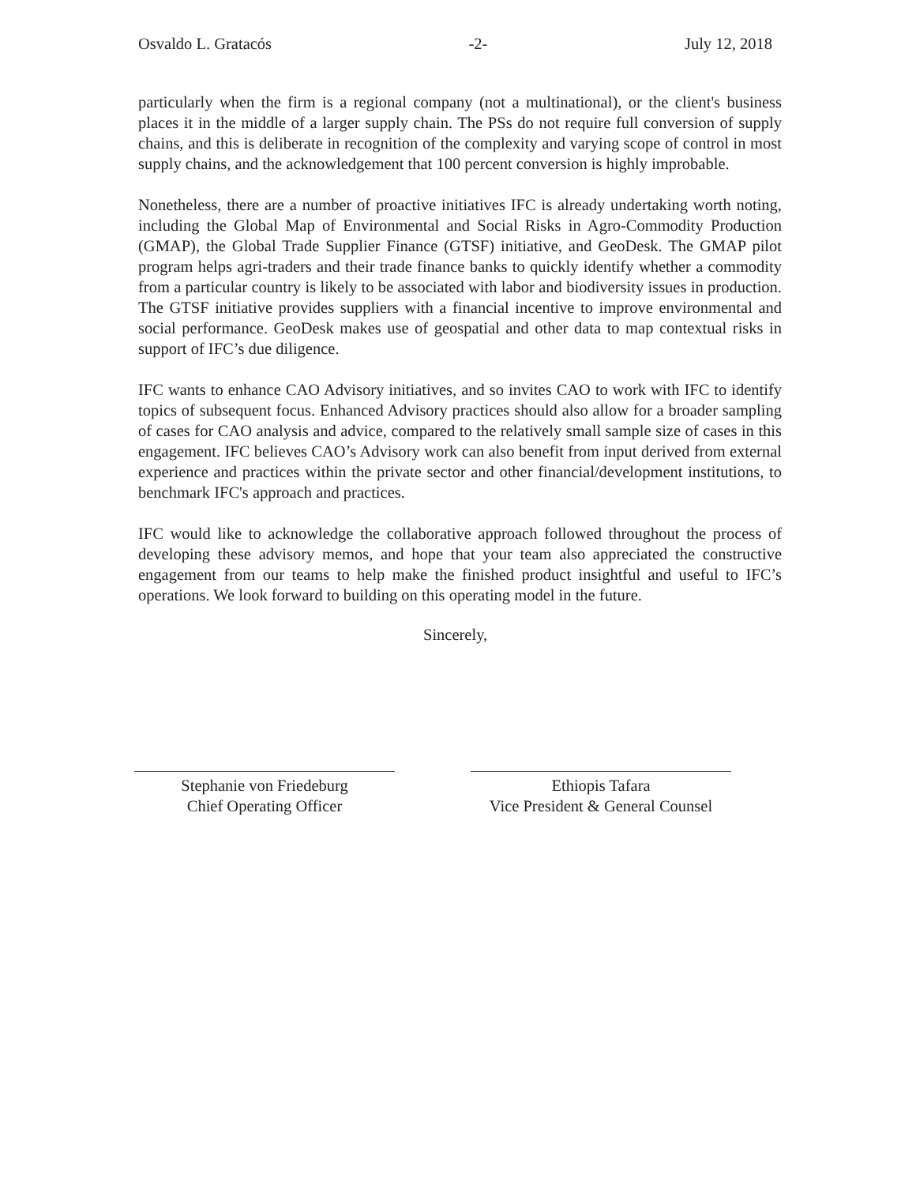Osvaldo L. Gratacós -2- July 12, 2018
particularly when the firm is a regional company (not a multinational), or the client's business places it in the middle of a larger supply chain. The PSs do not require full conversion of supply chains, and this is deliberate in recognition of the complexity and varying scope of control in most supply chains, and the acknowledgement that 100 percent conversion is highly improbable.
Nonetheless, there are a number of proactive initiatives IFC is already undertaking worth noting, including the Global Map of Environmental and Social Risks in Agro-Commodity Production (GMAP), the Global Trade Supplier Finance (GTSF) initiative, and GeoDesk. The GMAP pilot program helps agri-traders and their trade finance banks to quickly identify whether a commodity from a particular country is likely to be associated with labor and biodiversity issues in production. The GTSF initiative provides suppliers with a financial incentive to improve environmental and social performance. GeoDesk makes use of geospatial and other data to map contextual risks in support of IFC’s due diligence.
IFC wants to enhance CAO Advisory initiatives, and so invites CAO to work with IFC to identify topics of subsequent focus. Enhanced Advisory practices should also allow for a broader sampling of cases for CAO analysis and advice, compared to the relatively small sample size of cases in this engagement. IFC believes CAO’s Advisory work can also benefit from input derived from external experience and practices within the private sector and other financial/development institutions, to benchmark IFC's approach and practices.
IFC would like to acknowledge the collaborative approach followed throughout the process of developing these advisory memos, and hope that your team also appreciated the constructive engagement from our teams to help make the finished product insightful and useful to IFC’s operations. We look forward to building on this operating model in the future.
Sincerely,
Stephanie von Friedeburg
Chief Operating Officer
Ethiopis Tafara
Vice President & General Counsel